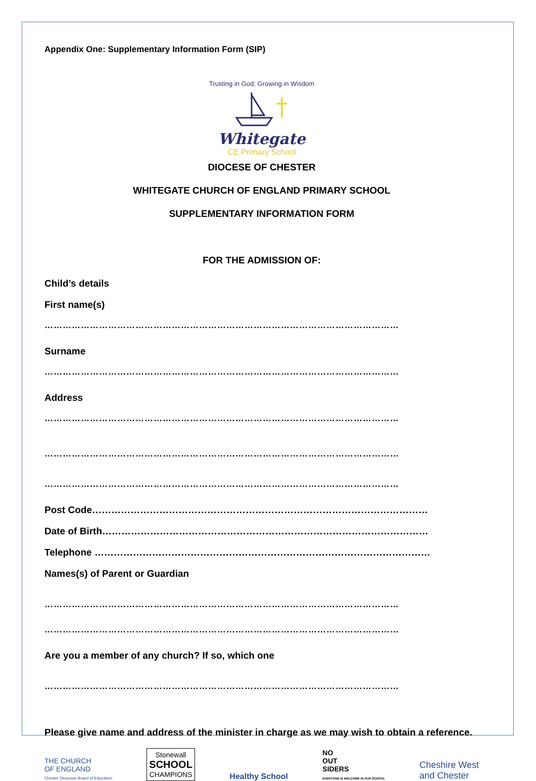Appendix One: Supplementary Information Form (SIP)
Trusting in God; Growing in Wisdom
Whitegate
CE Primary School
DIOCESE OF CHESTER
WHITEGATE CHURCH OF ENGLAND PRIMARY SCHOOL
SUPPLEMENTARY INFORMATION FORM
FOR THE ADMISSION OF:
Child’s details
First name(s)
………………………………………………………………………………………………………
Surname
………………………………………………………………………………………………………
Address
………………………………………………………………………………………………………
………………………………………………………………………………………………………
………………………………………………………………………………………………………
Post Code……………………………………………………………………………………………
Date of Birth…………………………………………………………………………………………
Telephone ……………………………………………………………………………………………
Names(s) of Parent or Guardian
………………………………………………………………………………………………………
………………………………………………………………………………………………………
Are you a member of any church? If so, which one
………………………………………………………………………………………………………
Please give name and address of the minister in charge as we may wish to obtain a reference.
THE CHURCH
OF ENGLAND
Chester Diocesan Board of Education
Stonewall
SCHOOL
CHAMPIONS
Healthy School
NO
OUT
SIDERS
EVERYONE IS WELCOME IN OUR SCHOOL
Cheshire West
and Chester